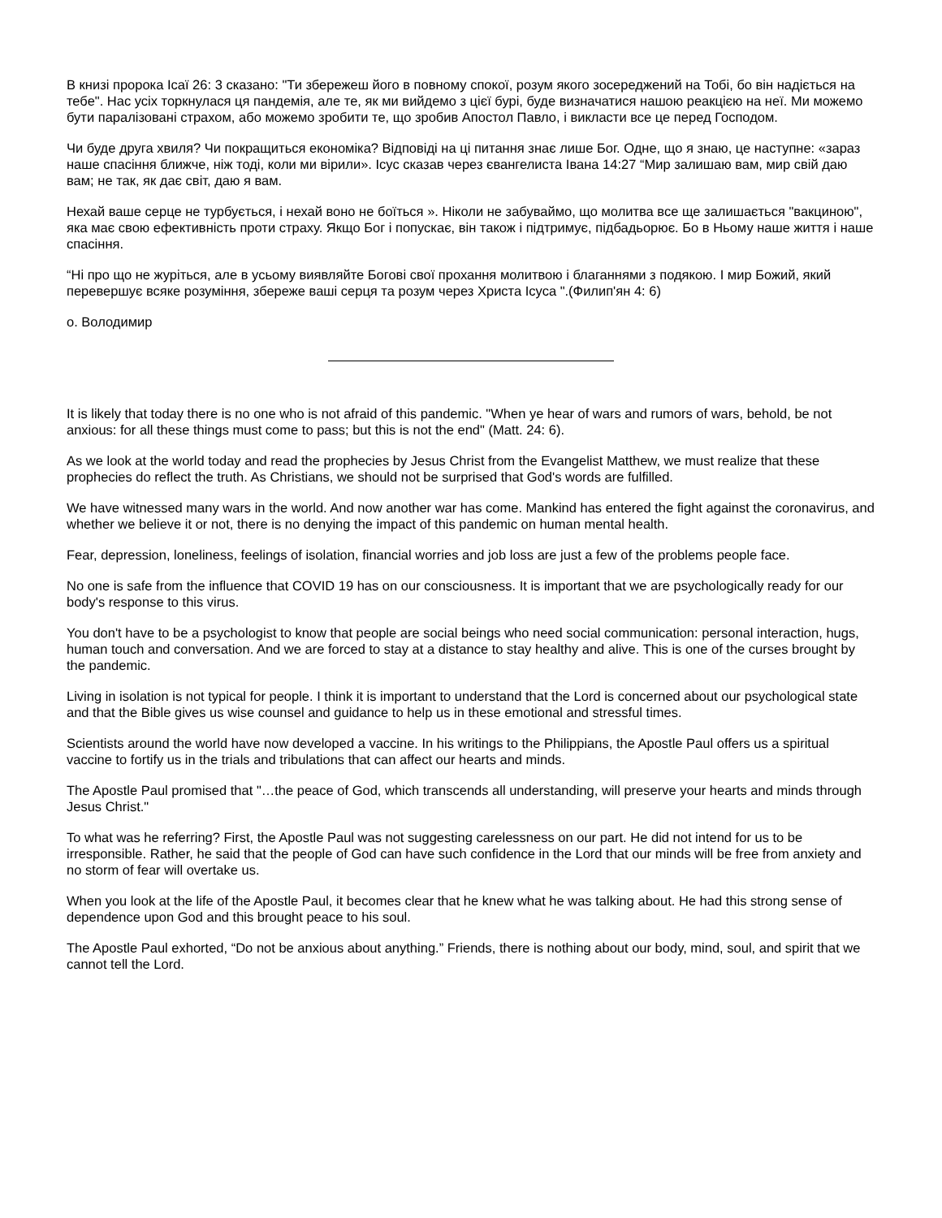В книзі пророка Ісаї 26: 3 сказано: "Ти збережеш його в повному спокої, розум якого зосереджений на Тобі, бо він надіється на тебе". Нас усіх торкнулася ця пандемія, але те, як ми вийдемо з цієї бурі, буде визначатися нашою реакцією на неї. Ми можемо бути паралізовані страхом, або можемо зробити те, що зробив Апостол Павло, і викласти все це перед Господом.
Чи буде друга хвиля? Чи покращиться економіка? Відповіді на ці питання знає лише Бог. Одне, що я знаю, це наступне: «зараз наше спасіння ближче, ніж тоді, коли ми вірили». Ісус сказав через євангелиста Івана 14:27 “Мир залишаю вам, мир свій даю вам; не так, як дає світ, даю я вам.
Нехай ваше серце не турбується, і нехай воно не боїться ». Ніколи не забуваймо, що молитва все ще залишається "вакциною", яка має свою ефективність проти страху. Якщо Бог і попускає, він також і підтримує, підбадьорює. Бо в Ньому наше життя і наше спасіння.
“Ні про що не журіться, але в усьому виявляйте Богові свої прохання молитвою і благаннями з подякою. І мир Божий, який перевершує всяке розуміння, збереже ваші серця та розум через Христа Ісуса ".(Филип'ян 4: 6)
о. Володимир
It is likely that today there is no one who is not afraid of this pandemic. "When ye hear of wars and rumors of wars, behold, be not anxious: for all these things must come to pass; but this is not the end" (Matt. 24: 6).
As we look at the world today and read the prophecies by Jesus Christ from the Evangelist Matthew, we must realize that these prophecies do reflect the truth. As Christians, we should not be surprised that God's words are fulfilled.
We have witnessed many wars in the world. And now another war has come. Mankind has entered the fight against the coronavirus, and whether we believe it or not, there is no denying the impact of this pandemic on human mental health.
Fear, depression, loneliness, feelings of isolation, financial worries and job loss are just a few of the problems people face.
No one is safe from the influence that COVID 19 has on our consciousness. It is important that we are psychologically ready for our body's response to this virus.
You don't have to be a psychologist to know that people are social beings who need social communication: personal interaction, hugs, human touch and conversation. And we are forced to stay at a distance to stay healthy and alive. This is one of the curses brought by the pandemic.
Living in isolation is not typical for people. I think it is important to understand that the Lord is concerned about our psychological state and that the Bible gives us wise counsel and guidance to help us in these emotional and stressful times.
Scientists around the world have now developed a vaccine. In his writings to the Philippians, the Apostle Paul offers us a spiritual vaccine to fortify us in the trials and tribulations that can affect our hearts and minds.
The Apostle Paul promised that "…the peace of God, which transcends all understanding, will preserve your hearts and minds through Jesus Christ."
To what was he referring? First, the Apostle Paul was not suggesting carelessness on our part. He did not intend for us to be irresponsible. Rather, he said that the people of God can have such confidence in the Lord that our minds will be free from anxiety and no storm of fear will overtake us.
When you look at the life of the Apostle Paul, it becomes clear that he knew what he was talking about. He had this strong sense of dependence upon God and this brought peace to his soul.
The Apostle Paul exhorted, “Do not be anxious about anything.” Friends, there is nothing about our body, mind, soul, and spirit that we cannot tell the Lord.